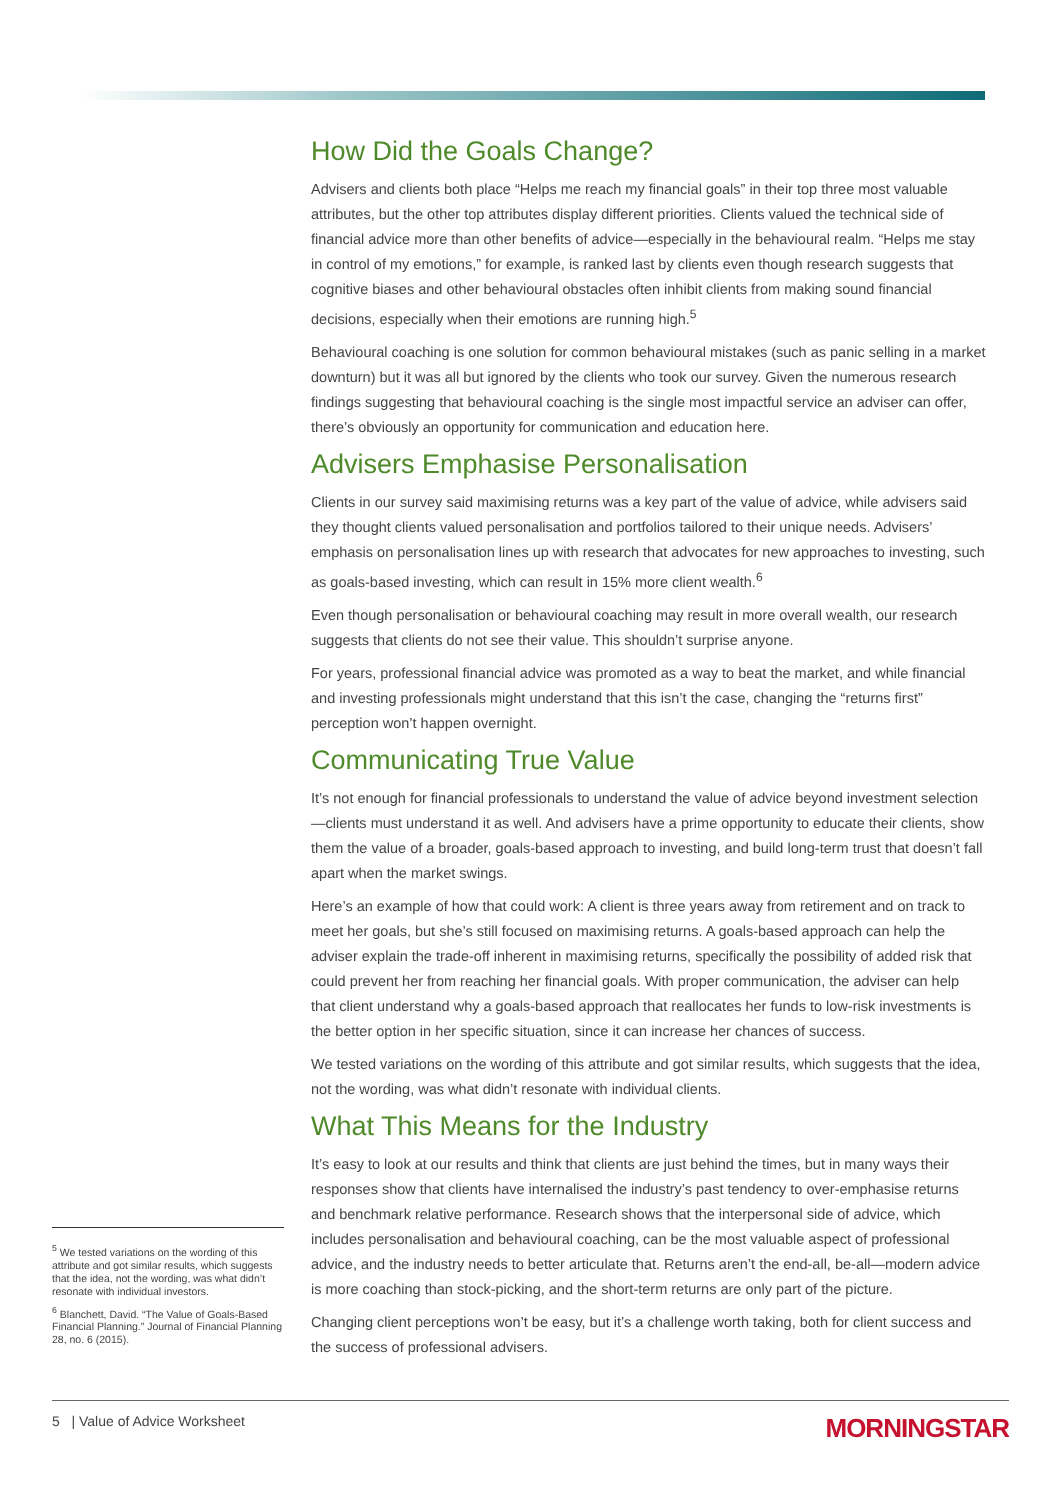How Did the Goals Change?
Advisers and clients both place “Helps me reach my financial goals” in their top three most valuable attributes, but the other top attributes display different priorities. Clients valued the technical side of financial advice more than other benefits of advice—especially in the behavioural realm. “Helps me stay in control of my emotions,” for example, is ranked last by clients even though research suggests that cognitive biases and other behavioural obstacles often inhibit clients from making sound financial decisions, especially when their emotions are running high.<sup>5</sup>
Behavioural coaching is one solution for common behavioural mistakes (such as panic selling in a market downturn) but it was all but ignored by the clients who took our survey. Given the numerous research findings suggesting that behavioural coaching is the single most impactful service an adviser can offer, there’s obviously an opportunity for communication and education here.
Advisers Emphasise Personalisation
Clients in our survey said maximising returns was a key part of the value of advice, while advisers said they thought clients valued personalisation and portfolios tailored to their unique needs. Advisers’ emphasis on personalisation lines up with research that advocates for new approaches to investing, such as goals-based investing, which can result in 15% more client wealth.<sup>6</sup>
Even though personalisation or behavioural coaching may result in more overall wealth, our research suggests that clients do not see their value. This shouldn’t surprise anyone.
For years, professional financial advice was promoted as a way to beat the market, and while financial and investing professionals might understand that this isn’t the case, changing the “returns first” perception won’t happen overnight.
Communicating True Value
It’s not enough for financial professionals to understand the value of advice beyond investment selection—clients must understand it as well. And advisers have a prime opportunity to educate their clients, show them the value of a broader, goals-based approach to investing, and build long-term trust that doesn’t fall apart when the market swings.
Here’s an example of how that could work: A client is three years away from retirement and on track to meet her goals, but she’s still focused on maximising returns. A goals-based approach can help the adviser explain the trade-off inherent in maximising returns, specifically the possibility of added risk that could prevent her from reaching her financial goals. With proper communication, the adviser can help that client understand why a goals-based approach that reallocates her funds to low-risk investments is the better option in her specific situation, since it can increase her chances of success.
We tested variations on the wording of this attribute and got similar results, which suggests that the idea, not the wording, was what didn’t resonate with individual clients.
What This Means for the Industry
It’s easy to look at our results and think that clients are just behind the times, but in many ways their responses show that clients have internalised the industry’s past tendency to over-emphasise returns and benchmark relative performance. Research shows that the interpersonal side of advice, which includes personalisation and behavioural coaching, can be the most valuable aspect of professional advice, and the industry needs to better articulate that. Returns aren’t the end-all, be-all—modern advice is more coaching than stock-picking, and the short-term returns are only part of the picture.
Changing client perceptions won’t be easy, but it’s a challenge worth taking, both for client success and the success of professional advisers.
<sup>5</sup> We tested variations on the wording of this attribute and got similar results, which suggests that the idea, not the wording, was what didn’t resonate with individual investors.
<sup>6</sup> Blanchett, David. “The Value of Goals-Based Financial Planning.” Journal of Financial Planning 28, no. 6 (2015).
5 | Value of Advice Worksheet MORNINGSTAR